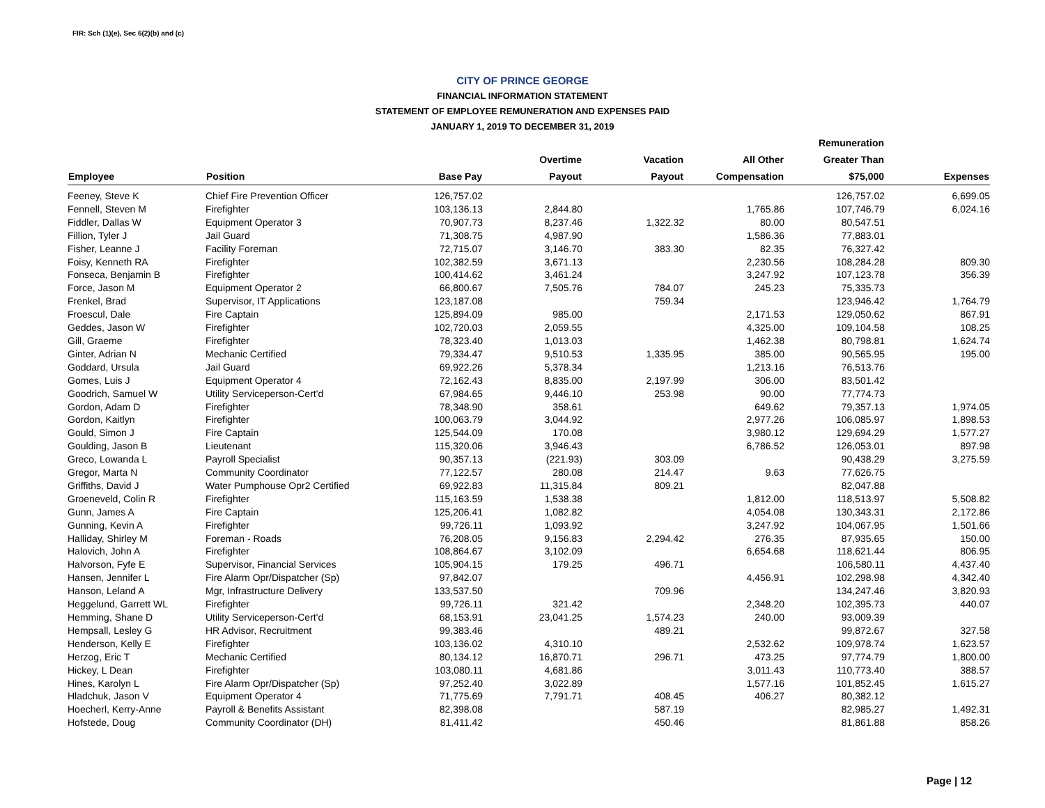FIR: Sch (1)(e), Sec 6(2)(b) and (c)
CITY OF PRINCE GEORGE
FINANCIAL INFORMATION STATEMENT
STATEMENT OF EMPLOYEE REMUNERATION AND EXPENSES PAID
JANUARY 1, 2019 TO DECEMBER 31, 2019
| | | | | | | Remuneration | |
| --- | --- | --- | --- | --- | --- | --- | --- |
| | | | Overtime | Vacation | All Other | Greater Than | |
| Employee | Position | Base Pay | Payout | Payout | Compensation | $75,000 | Expenses |
| Feeney, Steve K | Chief Fire Prevention Officer | 126,757.02 | | | | 126,757.02 | 6,699.05 |
| Fennell, Steven M | Firefighter | 103,136.13 | 2,844.80 | | 1,765.86 | 107,746.79 | 6,024.16 |
| Fiddler, Dallas W | Equipment Operator 3 | 70,907.73 | 8,237.46 | 1,322.32 | 80.00 | 80,547.51 | |
| Fillion, Tyler J | Jail Guard | 71,308.75 | 4,987.90 | | 1,586.36 | 77,883.01 | |
| Fisher, Leanne J | Facility Foreman | 72,715.07 | 3,146.70 | 383.30 | 82.35 | 76,327.42 | |
| Foisy, Kenneth RA | Firefighter | 102,382.59 | 3,671.13 | | 2,230.56 | 108,284.28 | 809.30 |
| Fonseca, Benjamin B | Firefighter | 100,414.62 | 3,461.24 | | 3,247.92 | 107,123.78 | 356.39 |
| Force, Jason M | Equipment Operator 2 | 66,800.67 | 7,505.76 | 784.07 | 245.23 | 75,335.73 | |
| Frenkel, Brad | Supervisor, IT Applications | 123,187.08 | | 759.34 | | 123,946.42 | 1,764.79 |
| Froescul, Dale | Fire Captain | 125,894.09 | 985.00 | | 2,171.53 | 129,050.62 | 867.91 |
| Geddes, Jason W | Firefighter | 102,720.03 | 2,059.55 | | 4,325.00 | 109,104.58 | 108.25 |
| Gill, Graeme | Firefighter | 78,323.40 | 1,013.03 | | 1,462.38 | 80,798.81 | 1,624.74 |
| Ginter, Adrian N | Mechanic Certified | 79,334.47 | 9,510.53 | 1,335.95 | 385.00 | 90,565.95 | 195.00 |
| Goddard, Ursula | Jail Guard | 69,922.26 | 5,378.34 | | 1,213.16 | 76,513.76 | |
| Gomes, Luis J | Equipment Operator 4 | 72,162.43 | 8,835.00 | 2,197.99 | 306.00 | 83,501.42 | |
| Goodrich, Samuel W | Utility Serviceperson-Cert'd | 67,984.65 | 9,446.10 | 253.98 | 90.00 | 77,774.73 | |
| Gordon, Adam D | Firefighter | 78,348.90 | 358.61 | | 649.62 | 79,357.13 | 1,974.05 |
| Gordon, Kaitlyn | Firefighter | 100,063.79 | 3,044.92 | | 2,977.26 | 106,085.97 | 1,898.53 |
| Gould, Simon J | Fire Captain | 125,544.09 | 170.08 | | 3,980.12 | 129,694.29 | 1,577.27 |
| Goulding, Jason B | Lieutenant | 115,320.06 | 3,946.43 | | 6,786.52 | 126,053.01 | 897.98 |
| Greco, Lowanda L | Payroll Specialist | 90,357.13 | (221.93) | 303.09 | | 90,438.29 | 3,275.59 |
| Gregor, Marta N | Community Coordinator | 77,122.57 | 280.08 | 214.47 | 9.63 | 77,626.75 | |
| Griffiths, David J | Water Pumphouse Opr2 Certified | 69,922.83 | 11,315.84 | 809.21 | | 82,047.88 | |
| Groeneveld, Colin R | Firefighter | 115,163.59 | 1,538.38 | | 1,812.00 | 118,513.97 | 5,508.82 |
| Gunn, James A | Fire Captain | 125,206.41 | 1,082.82 | | 4,054.08 | 130,343.31 | 2,172.86 |
| Gunning, Kevin A | Firefighter | 99,726.11 | 1,093.92 | | 3,247.92 | 104,067.95 | 1,501.66 |
| Halliday, Shirley M | Foreman - Roads | 76,208.05 | 9,156.83 | 2,294.42 | 276.35 | 87,935.65 | 150.00 |
| Halovich, John A | Firefighter | 108,864.67 | 3,102.09 | | 6,654.68 | 118,621.44 | 806.95 |
| Halvorson, Fyfe E | Supervisor, Financial Services | 105,904.15 | 179.25 | 496.71 | | 106,580.11 | 4,437.40 |
| Hansen, Jennifer L | Fire Alarm Opr/Dispatcher (Sp) | 97,842.07 | | | 4,456.91 | 102,298.98 | 4,342.40 |
| Hanson, Leland A | Mgr, Infrastructure Delivery | 133,537.50 | | 709.96 | | 134,247.46 | 3,820.93 |
| Heggelund, Garrett WL | Firefighter | 99,726.11 | 321.42 | | 2,348.20 | 102,395.73 | 440.07 |
| Hemming, Shane D | Utility Serviceperson-Cert'd | 68,153.91 | 23,041.25 | 1,574.23 | 240.00 | 93,009.39 | |
| Hempsall, Lesley G | HR Advisor, Recruitment | 99,383.46 | | 489.21 | | 99,872.67 | 327.58 |
| Henderson, Kelly E | Firefighter | 103,136.02 | 4,310.10 | | 2,532.62 | 109,978.74 | 1,623.57 |
| Herzog, Eric T | Mechanic Certified | 80,134.12 | 16,870.71 | 296.71 | 473.25 | 97,774.79 | 1,800.00 |
| Hickey, L Dean | Firefighter | 103,080.11 | 4,681.86 | | 3,011.43 | 110,773.40 | 388.57 |
| Hines, Karolyn L | Fire Alarm Opr/Dispatcher (Sp) | 97,252.40 | 3,022.89 | | 1,577.16 | 101,852.45 | 1,615.27 |
| Hladchuk, Jason V | Equipment Operator 4 | 71,775.69 | 7,791.71 | 408.45 | 406.27 | 80,382.12 | |
| Hoecherl, Kerry-Anne | Payroll & Benefits Assistant | 82,398.08 | | 587.19 | | 82,985.27 | 1,492.31 |
| Hofstede, Doug | Community Coordinator (DH) | 81,411.42 | | 450.46 | | 81,861.88 | 858.26 |
Page | 12